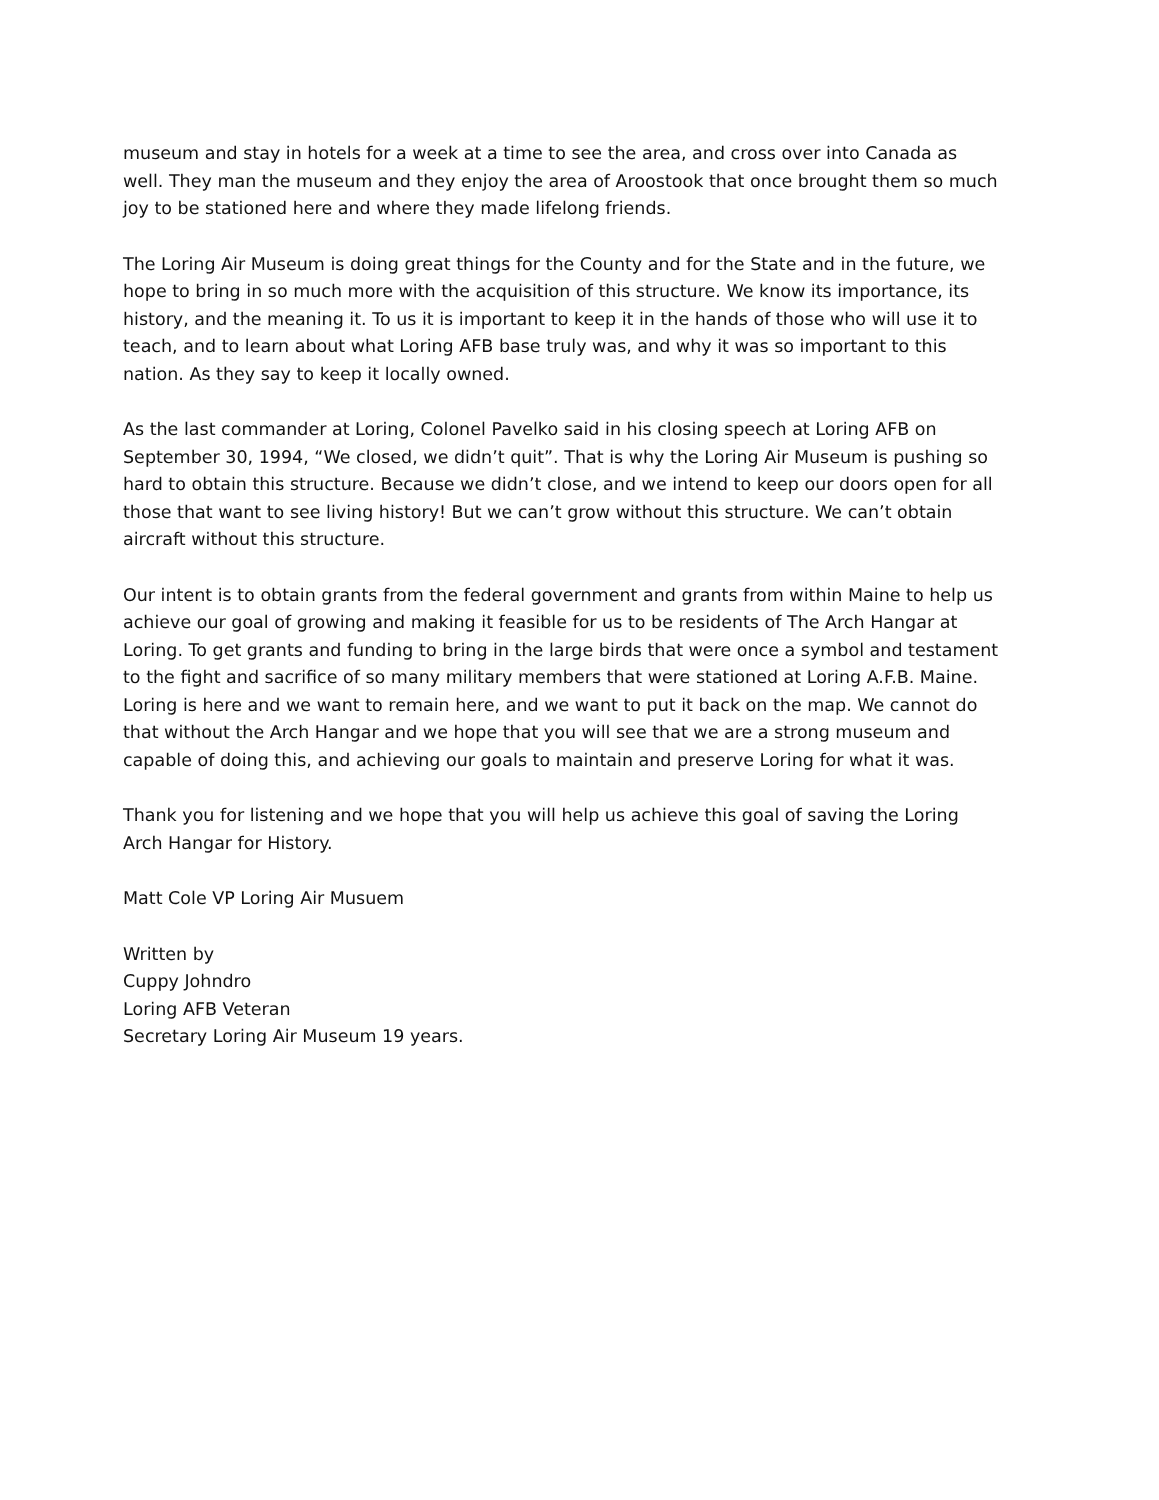museum and stay in hotels for a week at a time to see the area, and cross over into Canada as well. They man the museum and they enjoy the area of Aroostook that once brought them so much joy to be stationed here and where they made lifelong friends.
The Loring Air Museum is doing great things for the County and for the State and in the future, we hope to bring in so much more with the acquisition of this structure. We know its importance, its history, and the meaning it. To us it is important to keep it in the hands of those who will use it to teach, and to learn about what Loring AFB base truly was, and why it was so important to this nation. As they say to keep it locally owned.
As the last commander at Loring, Colonel Pavelko said in his closing speech at Loring AFB on September 30, 1994, “We closed, we didn’t quit”. That is why the Loring Air Museum is pushing so hard to obtain this structure. Because we didn’t close, and we intend to keep our doors open for all those that want to see living history! But we can’t grow without this structure. We can’t obtain aircraft without this structure.
Our intent is to obtain grants from the federal government and grants from within Maine to help us achieve our goal of growing and making it feasible for us to be residents of The Arch Hangar at Loring. To get grants and funding to bring in the large birds that were once a symbol and testament to the fight and sacrifice of so many military members that were stationed at Loring A.F.B. Maine. Loring is here and we want to remain here, and we want to put it back on the map. We cannot do that without the Arch Hangar and we hope that you will see that we are a strong museum and capable of doing this, and achieving our goals to maintain and preserve Loring for what it was.
Thank you for listening and we hope that you will help us achieve this goal of saving the Loring Arch Hangar for History.
Matt Cole VP Loring Air Musuem
Written by
Cuppy Johndro
Loring AFB Veteran
Secretary Loring Air Museum 19 years.